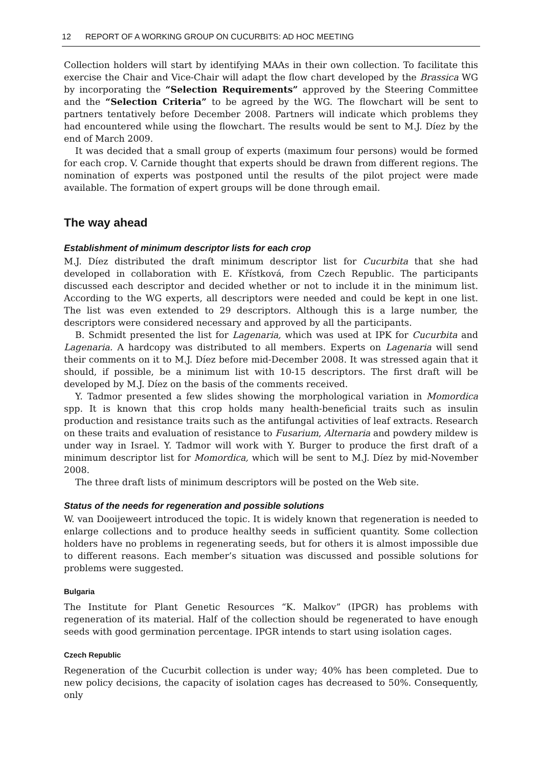12 REPORT OF A WORKING GROUP ON CUCURBITS: AD HOC MEETING
Collection holders will start by identifying MAAs in their own collection. To facilitate this exercise the Chair and Vice-Chair will adapt the flow chart developed by the Brassica WG by incorporating the “Selection Requirements” approved by the Steering Committee and the “Selection Criteria” to be agreed by the WG. The flowchart will be sent to partners tentatively before December 2008. Partners will indicate which problems they had encountered while using the flowchart. The results would be sent to M.J. Díez by the end of March 2009.
It was decided that a small group of experts (maximum four persons) would be formed for each crop. V. Carnide thought that experts should be drawn from different regions. The nomination of experts was postponed until the results of the pilot project were made available. The formation of expert groups will be done through email.
The way ahead
Establishment of minimum descriptor lists for each crop
M.J. Díez distributed the draft minimum descriptor list for Cucurbita that she had developed in collaboration with E. Křístková, from Czech Republic. The participants discussed each descriptor and decided whether or not to include it in the minimum list. According to the WG experts, all descriptors were needed and could be kept in one list. The list was even extended to 29 descriptors. Although this is a large number, the descriptors were considered necessary and approved by all the participants.
B. Schmidt presented the list for Lagenaria, which was used at IPK for Cucurbita and Lagenaria. A hardcopy was distributed to all members. Experts on Lagenaria will send their comments on it to M.J. Díez before mid-December 2008. It was stressed again that it should, if possible, be a minimum list with 10-15 descriptors. The first draft will be developed by M.J. Díez on the basis of the comments received.
Y. Tadmor presented a few slides showing the morphological variation in Momordica spp. It is known that this crop holds many health-beneficial traits such as insulin production and resistance traits such as the antifungal activities of leaf extracts. Research on these traits and evaluation of resistance to Fusarium, Alternaria and powdery mildew is under way in Israel. Y. Tadmor will work with Y. Burger to produce the first draft of a minimum descriptor list for Momordica, which will be sent to M.J. Díez by mid-November 2008.
The three draft lists of minimum descriptors will be posted on the Web site.
Status of the needs for regeneration and possible solutions
W. van Dooijeweert introduced the topic. It is widely known that regeneration is needed to enlarge collections and to produce healthy seeds in sufficient quantity. Some collection holders have no problems in regenerating seeds, but for others it is almost impossible due to different reasons. Each member’s situation was discussed and possible solutions for problems were suggested.
Bulgaria
The Institute for Plant Genetic Resources “K. Malkov” (IPGR) has problems with regeneration of its material. Half of the collection should be regenerated to have enough seeds with good germination percentage. IPGR intends to start using isolation cages.
Czech Republic
Regeneration of the Cucurbit collection is under way; 40% has been completed. Due to new policy decisions, the capacity of isolation cages has decreased to 50%. Consequently, only